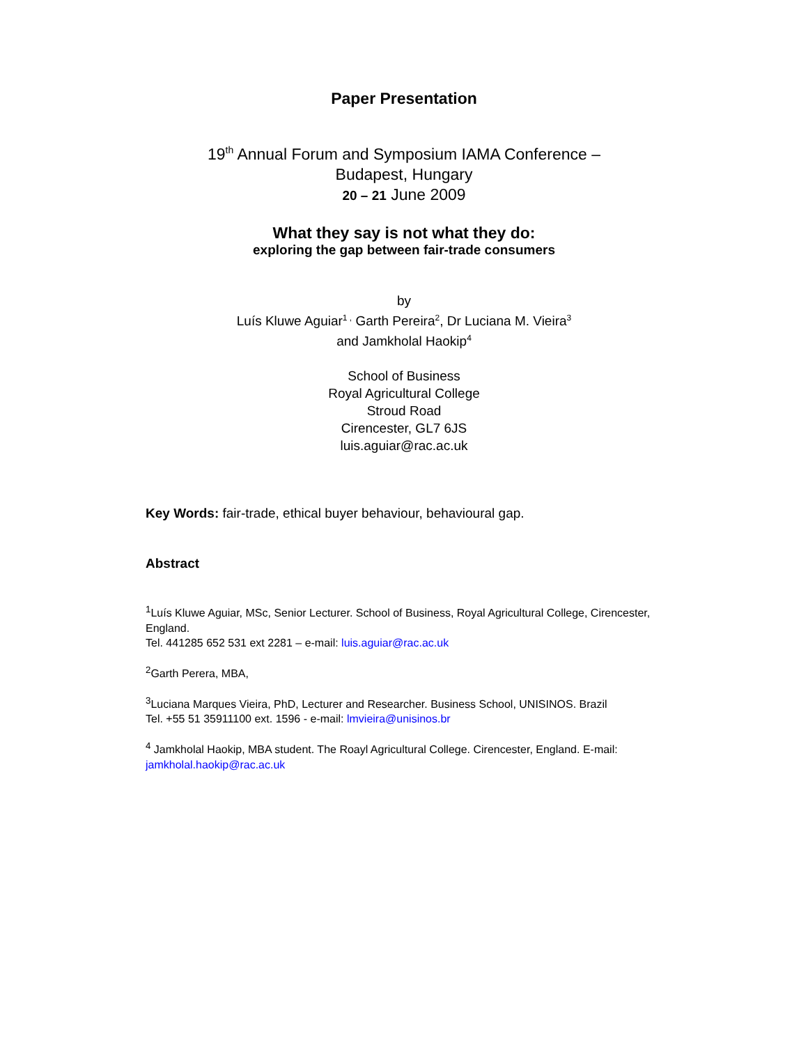Paper Presentation
19<sup>th</sup> Annual Forum and Symposium IAMA Conference –
Budapest, Hungary
20 – 21 June 2009
What they say is not what they do:
exploring the gap between fair-trade consumers
by
Luís Kluwe Aguiar<sup>1 ,</sup> Garth Pereira<sup>2</sup>, Dr Luciana M. Vieira<sup>3</sup>
and Jamkholal Haokip<sup>4</sup>
School of Business
Royal Agricultural College
Stroud Road
Cirencester, GL7 6JS
luis.aguiar@rac.ac.uk
Key Words: fair-trade, ethical buyer behaviour, behavioural gap.
Abstract
<sup>1</sup> Luís Kluwe Aguiar, MSc, Senior Lecturer. School of Business, Royal Agricultural College, Cirencester, England.
Tel. 441285 652 531 ext 2281 – e-mail: luis.aguiar@rac.ac.uk
<sup>2</sup> Garth Perera, MBA,
<sup>3</sup> Luciana Marques Vieira, PhD, Lecturer and Researcher. Business School, UNISINOS. Brazil
Tel. +55 51 35911100 ext. 1596 - e-mail: lmvieira@unisinos.br
<sup>4</sup> Jamkholal Haokip, MBA student. The Roayl Agricultural College. Cirencester, England. E-mail: jamkholal.haokip@rac.ac.uk